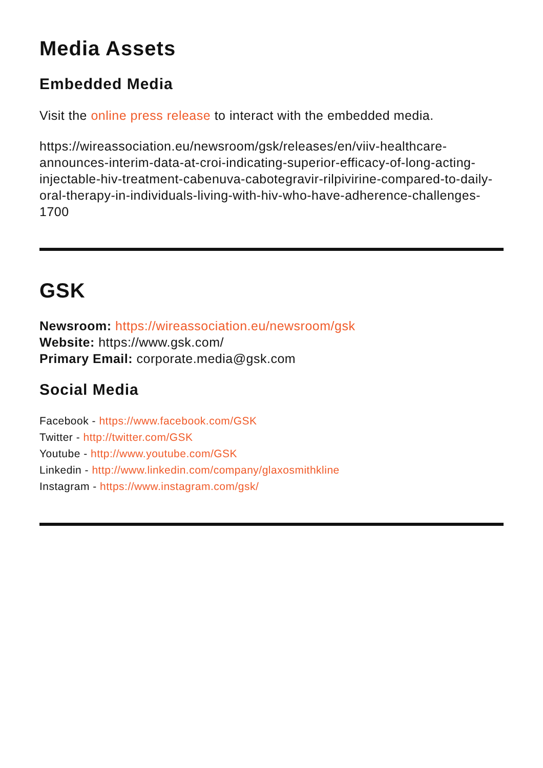Media Assets
Embedded Media
Visit the online press release to interact with the embedded media.
https://wireassociation.eu/newsroom/gsk/releases/en/viiv-healthcare-announces-interim-data-at-croi-indicating-superior-efficacy-of-long-acting-injectable-hiv-treatment-cabenuva-cabotegravir-rilpivirine-compared-to-daily-oral-therapy-in-individuals-living-with-hiv-who-have-adherence-challenges-1700
GSK
Newsroom: https://wireassociation.eu/newsroom/gsk
Website: https://www.gsk.com/
Primary Email: corporate.media@gsk.com
Social Media
Facebook - https://www.facebook.com/GSK
Twitter - http://twitter.com/GSK
Youtube - http://www.youtube.com/GSK
Linkedin - http://www.linkedin.com/company/glaxosmithkline
Instagram - https://www.instagram.com/gsk/